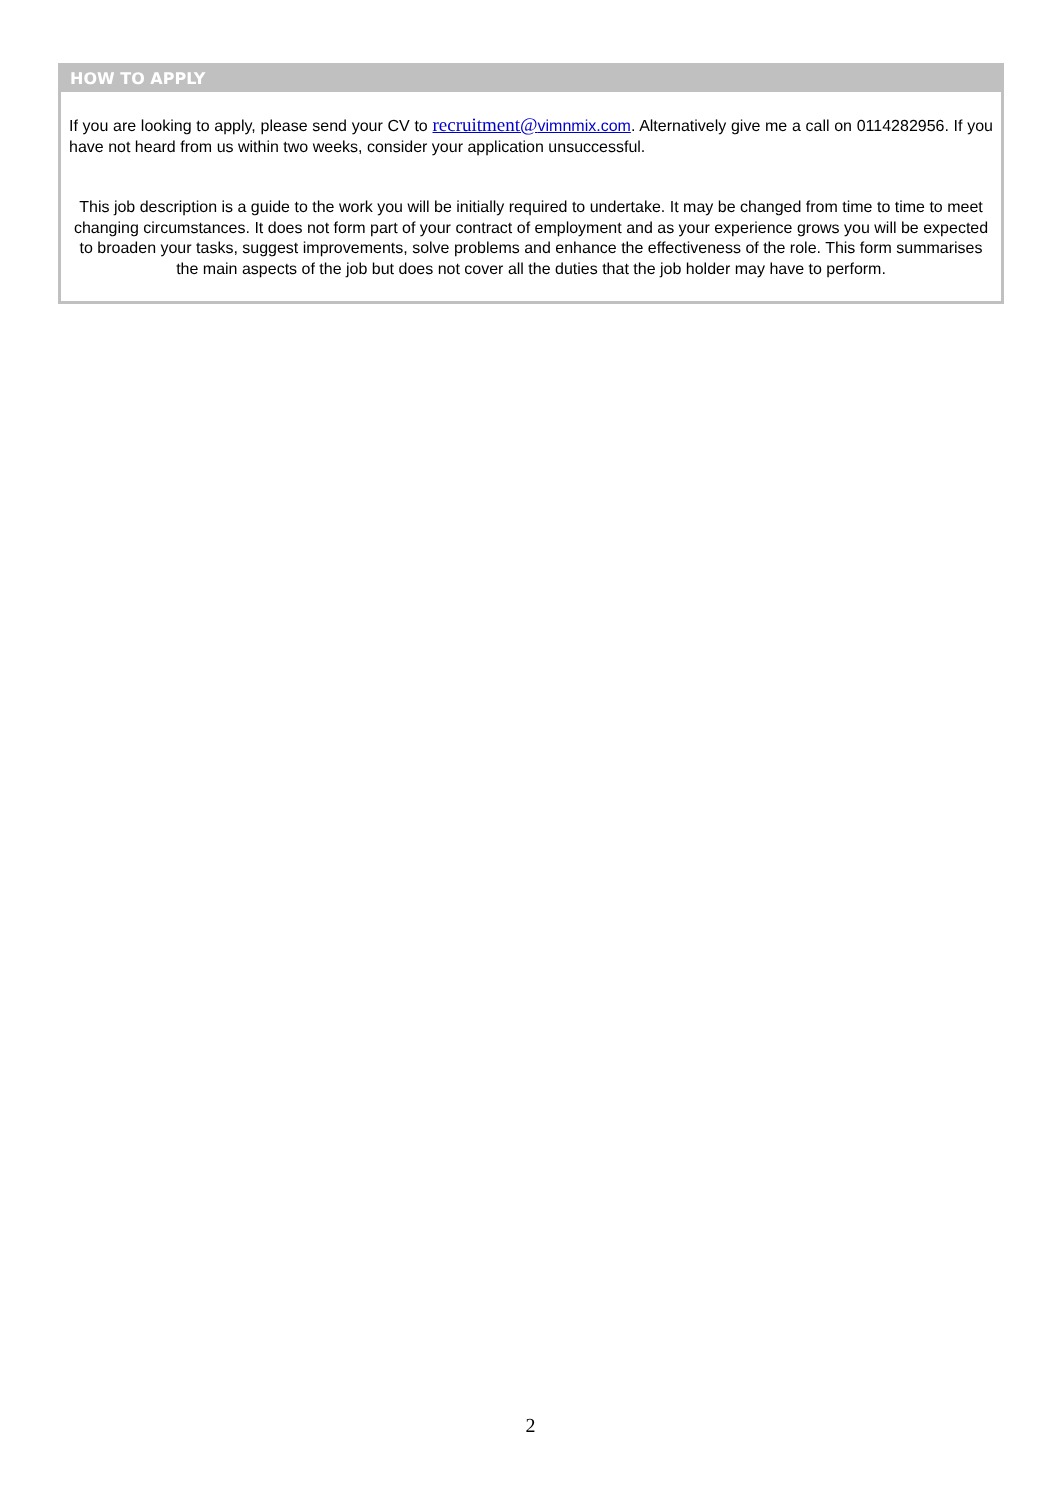HOW TO APPLY
If you are looking to apply, please send your CV to recruitment@vimnmix.com. Alternatively give me a call on 0114282956. If you have not heard from us within two weeks, consider your application unsuccessful.
This job description is a guide to the work you will be initially required to undertake. It may be changed from time to time to meet changing circumstances. It does not form part of your contract of employment and as your experience grows you will be expected to broaden your tasks, suggest improvements, solve problems and enhance the effectiveness of the role. This form summarises the main aspects of the job but does not cover all the duties that the job holder may have to perform.
2